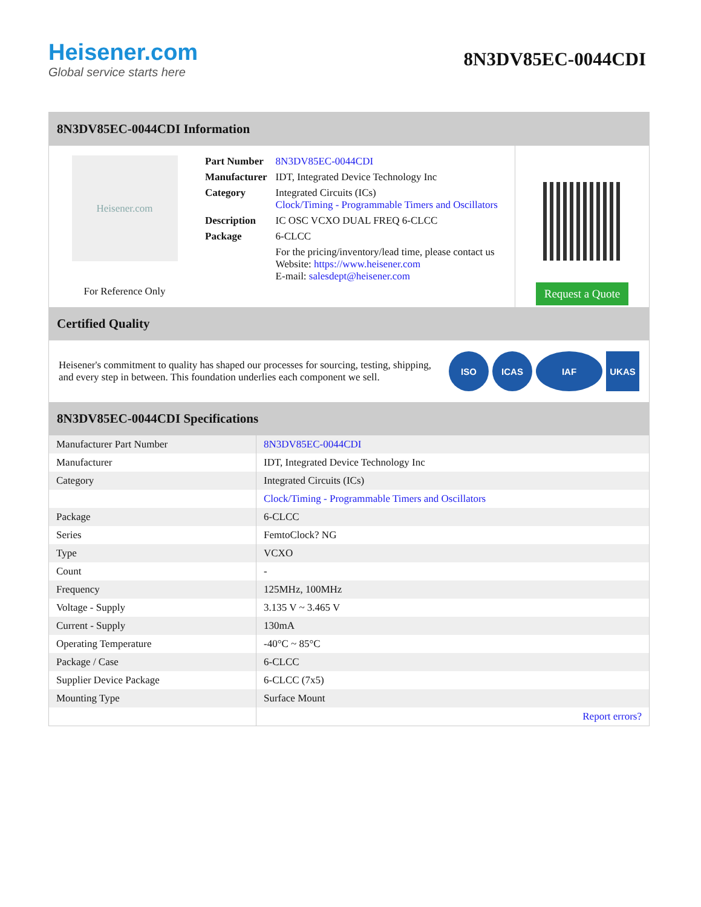Heisener.com
Global service starts here
8N3DV85EC-0044CDI
8N3DV85EC-0044CDI Information
Heisener.com
For Reference Only
| Part Number | 8N3DV85EC-0044CDI |
| Manufacturer | IDT, Integrated Device Technology Inc |
| Category | Integrated Circuits (ICs) Clock/Timing - Programmable Timers and Oscillators |
| Description | IC OSC VCXO DUAL FREQ 6-CLCC |
| Package | 6-CLCC |
| | For the pricing/inventory/lead time, please contact us Website: https://www.heisener.com E-mail: salesdept@heisener.com |
Request a Quote
Certified Quality
Heisener's commitment to quality has shaped our processes for sourcing, testing, shipping, and every step in between. This foundation underlies each component we sell.
ISO ICAS IAF UKAS
8N3DV85EC-0044CDI Specifications
| Manufacturer Part Number | 8N3DV85EC-0044CDI |
| Manufacturer | IDT, Integrated Device Technology Inc |
| Category | Integrated Circuits (ICs) |
| | Clock/Timing - Programmable Timers and Oscillators |
| Package | 6-CLCC |
| Series | FemtoClock? NG |
| Type | VCXO |
| Count | - |
| Frequency | 125MHz, 100MHz |
| Voltage - Supply | 3.135 V ~ 3.465 V |
| Current - Supply | 130mA |
| Operating Temperature | -40°C ~ 85°C |
| Package / Case | 6-CLCC |
| Supplier Device Package | 6-CLCC (7x5) |
| Mounting Type | Surface Mount |
| | Report errors? |